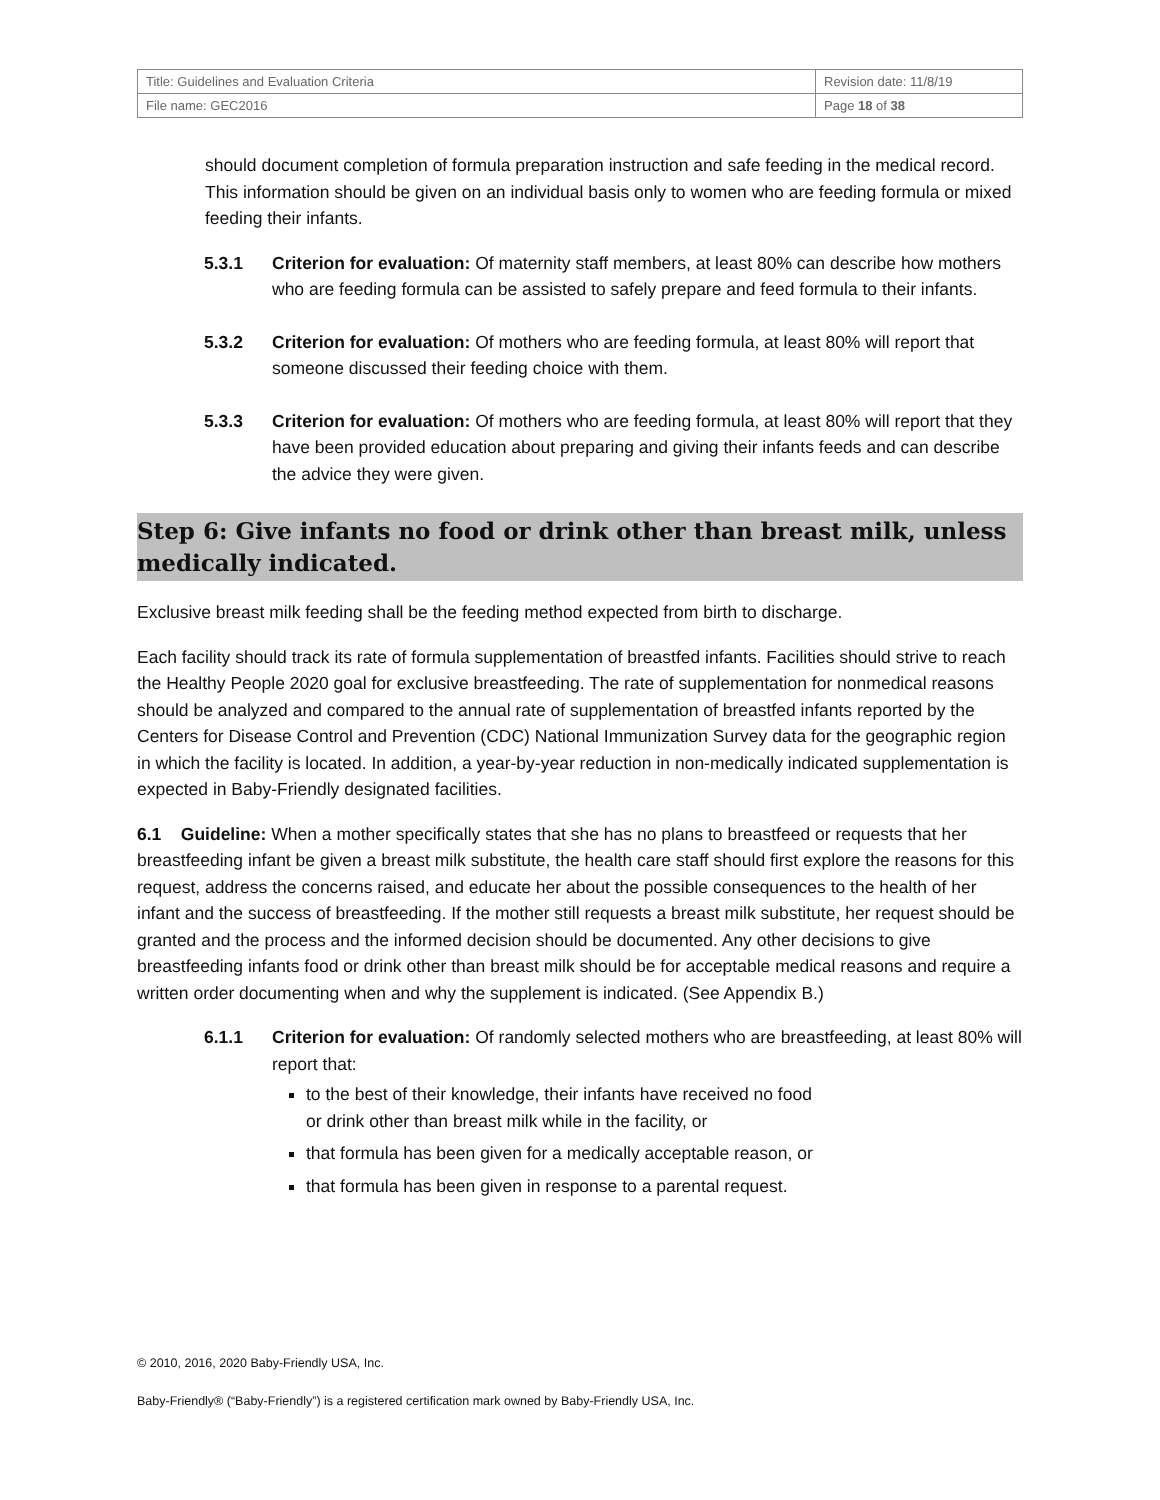| Title: Guidelines and Evaluation Criteria | Revision date: 11/8/19 |
| File name: GEC2016 | Page 18 of 38 |
should document completion of formula preparation instruction and safe feeding in the medical record. This information should be given on an individual basis only to women who are feeding formula or mixed feeding their infants.
5.3.1 Criterion for evaluation: Of maternity staff members, at least 80% can describe how mothers who are feeding formula can be assisted to safely prepare and feed formula to their infants.
5.3.2 Criterion for evaluation: Of mothers who are feeding formula, at least 80% will report that someone discussed their feeding choice with them.
5.3.3 Criterion for evaluation: Of mothers who are feeding formula, at least 80% will report that they have been provided education about preparing and giving their infants feeds and can describe the advice they were given.
Step 6: Give infants no food or drink other than breast milk, unless medically indicated.
Exclusive breast milk feeding shall be the feeding method expected from birth to discharge.
Each facility should track its rate of formula supplementation of breastfed infants. Facilities should strive to reach the Healthy People 2020 goal for exclusive breastfeeding. The rate of supplementation for nonmedical reasons should be analyzed and compared to the annual rate of supplementation of breastfed infants reported by the Centers for Disease Control and Prevention (CDC) National Immunization Survey data for the geographic region in which the facility is located. In addition, a year-by-year reduction in non-medically indicated supplementation is expected in Baby-Friendly designated facilities.
6.1 Guideline: When a mother specifically states that she has no plans to breastfeed or requests that her breastfeeding infant be given a breast milk substitute, the health care staff should first explore the reasons for this request, address the concerns raised, and educate her about the possible consequences to the health of her infant and the success of breastfeeding. If the mother still requests a breast milk substitute, her request should be granted and the process and the informed decision should be documented. Any other decisions to give breastfeeding infants food or drink other than breast milk should be for acceptable medical reasons and require a written order documenting when and why the supplement is indicated. (See Appendix B.)
6.1.1 Criterion for evaluation: Of randomly selected mothers who are breastfeeding, at least 80% will report that:
to the best of their knowledge, their infants have received no food
or drink other than breast milk while in the facility, or
that formula has been given for a medically acceptable reason, or
that formula has been given in response to a parental request.
© 2010, 2016, 2020 Baby-Friendly USA, Inc.
Baby-Friendly® (“Baby-Friendly”) is a registered certification mark owned by Baby-Friendly USA, Inc.